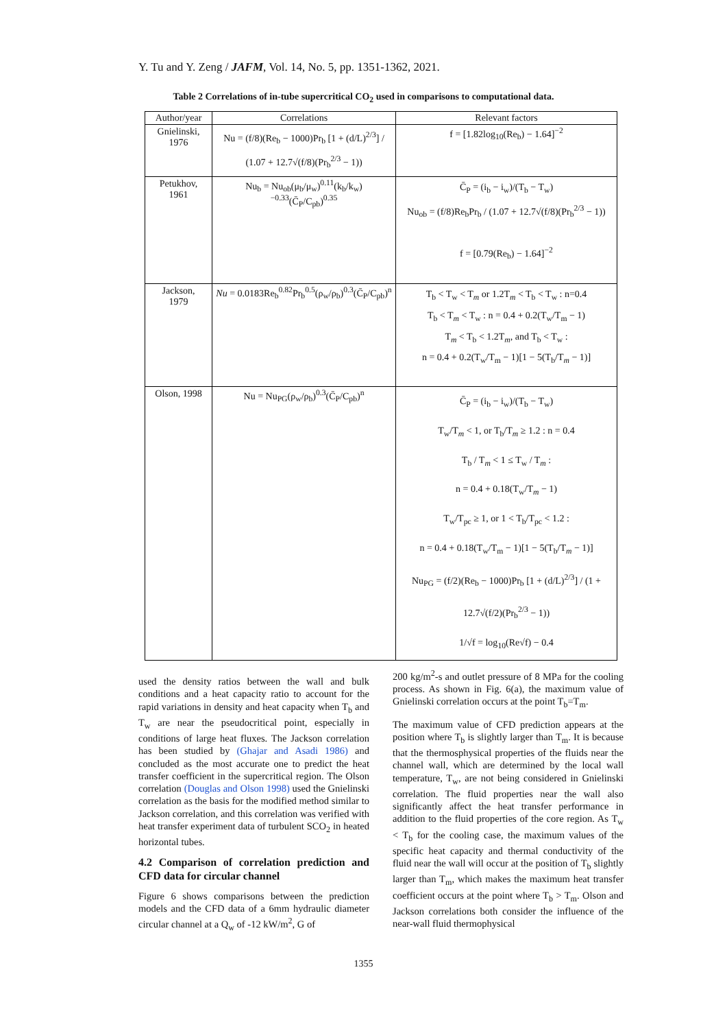Y. Tu and Y. Zeng / JAFM, Vol. 14, No. 5, pp. 1351-1362, 2021.
Table 2 Correlations of in-tube supercritical CO<sub>2</sub> used in comparisons to computational data.
| Author/year | Correlations | Relevant factors |
| --- | --- | --- |
| Gnielinski, 1976 | Nu = (f/8)(Re<sub>b</sub> − 1000)Pr<sub>b</sub> [1 + (d/L)<sup>2/3</sup>] / (1.07 + 12.7√(f/8)(Pr<sub>b</sub><sup>2/3</sup> − 1)) | f = [1.82log<sub>10</sub>(Re<sub>b</sub>) − 1.64]<sup>−2</sup> |
| Petukhov, 1961 | Nu<sub>b</sub> = Nu<sub>ob</sub>(μ<sub>b</sub>/μ<sub>w</sub>)<sup>0.11</sup>(k<sub>b</sub>/k<sub>w</sub>)<sup>−0.33</sup>(C̄<sub>P</sub>/C<sub>pb</sub>)<sup>0.35</sup> | C̄<sub>P</sub> = (i<sub>b</sub> − i<sub>w</sub>)/(T<sub>b</sub> − T<sub>w</sub>) Nu<sub>ob</sub> = (f/8)Re<sub>b</sub>Pr<sub>b</sub> / (1.07 + 12.7√(f/8)(Pr<sub>b</sub><sup>2/3</sup> − 1)) f = [0.79(Re<sub>b</sub>) − 1.64]<sup>−2</sup> |
| Jackson, 1979 | Nu = 0.0183Re<sub>b</sub><sup>0.82</sup>Pr<sub>b</sub><sup>0.5</sup>(ρ<sub>w</sub>/ρ<sub>b</sub>)<sup>0.3</sup>(C̄<sub>P</sub>/C<sub>pb</sub>)<sup>n</sup> | T<sub>b</sub> < T<sub>w</sub> < T<sub>m</sub> or 1.2T<sub>m</sub> < T<sub>b</sub> < T<sub>w</sub> : n=0.4 T<sub>b</sub> < T<sub>m</sub> < T<sub>w</sub> : n = 0.4 + 0.2(T<sub>w</sub>/T<sub>m</sub> − 1) T<sub>m</sub> < T<sub>b</sub> < 1.2T<sub>m</sub>, and T<sub>b</sub> < T<sub>w</sub> : n = 0.4 + 0.2(T<sub>w</sub>/T<sub>m</sub> − 1)[1 − 5(T<sub>b</sub>/T<sub>m</sub> − 1)] |
| Olson, 1998 | Nu = Nu<sub>PG</sub>(ρ<sub>w</sub>/ρ<sub>b</sub>)<sup>0.3</sup>(C̄<sub>P</sub>/C<sub>pb</sub>)<sup>n</sup> | C̄<sub>P</sub> = (i<sub>b</sub> − i<sub>w</sub>)/(T<sub>b</sub> − T<sub>w</sub>) T<sub>w</sub>/T<sub>m</sub> < 1, or T<sub>b</sub>/T<sub>m</sub> ≥ 1.2 : n = 0.4 T<sub>b</sub> / T<sub>m</sub> < 1 ≤ T<sub>w</sub> / T<sub>m</sub> : n = 0.4 + 0.18(T<sub>w</sub>/T<sub>m</sub> − 1) T<sub>w</sub>/T<sub>pc</sub> ≥ 1, or 1 < T<sub>b</sub>/T<sub>pc</sub> < 1.2 : n = 0.4 + 0.18(T<sub>w</sub>/T<sub>m</sub> − 1)[1 − 5(T<sub>b</sub>/T<sub>m</sub> − 1)] Nu<sub>PG</sub> = (f/2)(Re<sub>b</sub> − 1000)Pr<sub>b</sub> [1 + (d/L)<sup>2/3</sup>] / (1 + 12.7√(f/2)(Pr<sub>b</sub><sup>2/3</sup> − 1)) 1/√f = log<sub>10</sub>(Re√f) − 0.4 |
used the density ratios between the wall and bulk conditions and a heat capacity ratio to account for the rapid variations in density and heat capacity when T<sub>b</sub> and T<sub>w</sub> are near the pseudocritical point, especially in conditions of large heat fluxes. The Jackson correlation has been studied by (Ghajar and Asadi 1986) and concluded as the most accurate one to predict the heat transfer coefficient in the supercritical region. The Olson correlation (Douglas and Olson 1998) used the Gnielinski correlation as the basis for the modified method similar to Jackson correlation, and this correlation was verified with heat transfer experiment data of turbulent SCO<sub>2</sub> in heated horizontal tubes.
4.2 Comparison of correlation prediction and CFD data for circular channel
Figure 6 shows comparisons between the prediction models and the CFD data of a 6mm hydraulic diameter circular channel at a Q<sub>w</sub> of -12 kW/m<sup>2</sup>, G of
200 kg/m<sup>2</sup>-s and outlet pressure of 8 MPa for the cooling process. As shown in Fig. 6(a), the maximum value of Gnielinski correlation occurs at the point T<sub>b</sub>=T<sub>m</sub>.
The maximum value of CFD prediction appears at the position where T<sub>b</sub> is slightly larger than T<sub>m</sub>. It is because that the thermosphysical properties of the fluids near the channel wall, which are determined by the local wall temperature, T<sub>w</sub>, are not being considered in Gnielinski correlation. The fluid properties near the wall also significantly affect the heat transfer performance in addition to the fluid properties of the core region. As T<sub>w</sub> < T<sub>b</sub> for the cooling case, the maximum values of the specific heat capacity and thermal conductivity of the fluid near the wall will occur at the position of T<sub>b</sub> slightly larger than T<sub>m</sub>, which makes the maximum heat transfer coefficient occurs at the point where T<sub>b</sub> > T<sub>m</sub>. Olson and Jackson correlations both consider the influence of the near-wall fluid thermophysical
1355